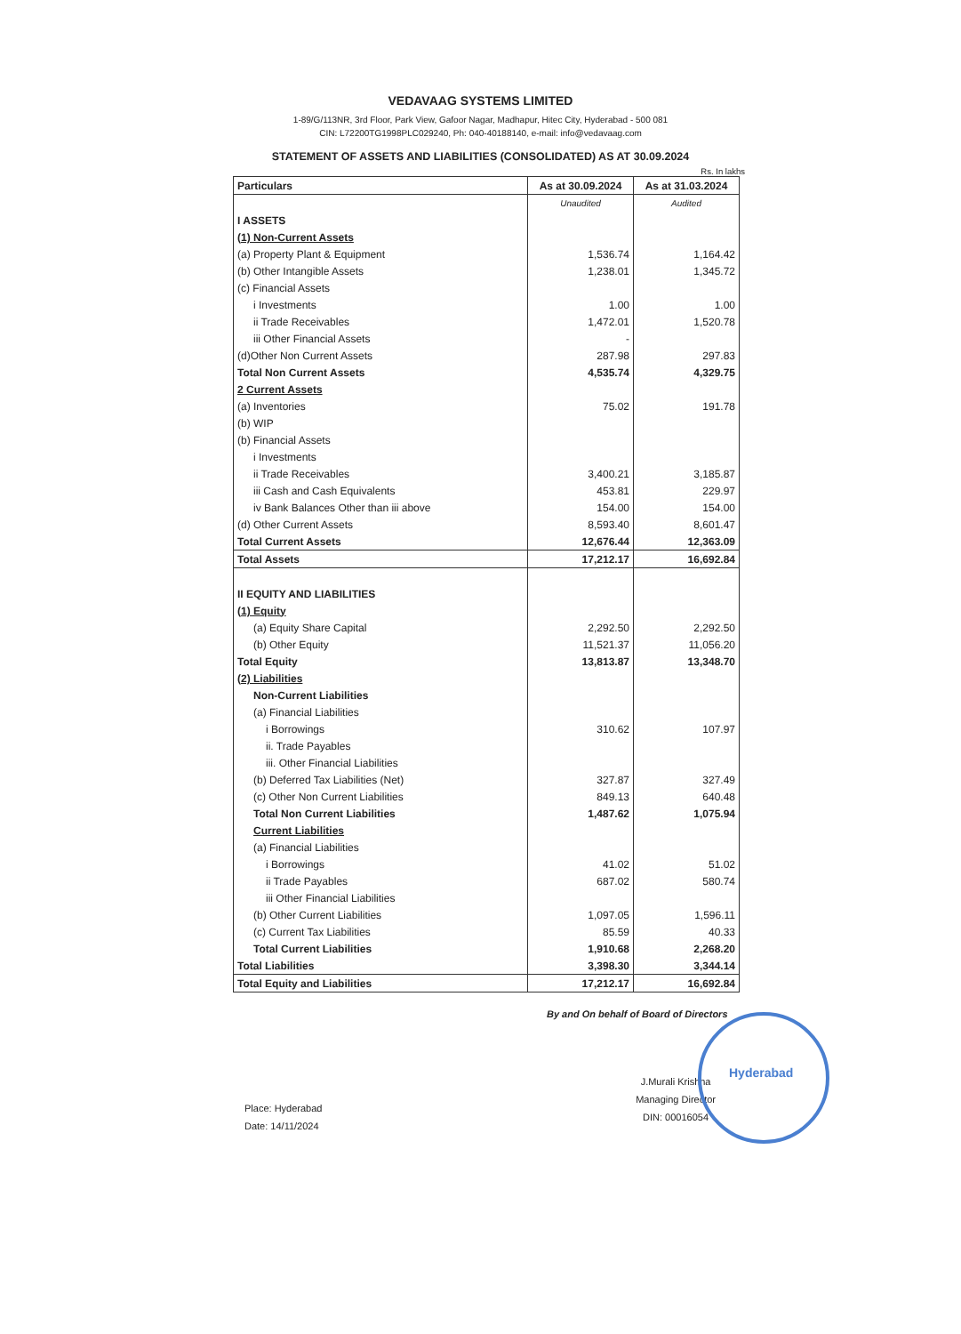VEDAVAAG SYSTEMS LIMITED
1-89/G/113NR, 3rd Floor, Park View, Gafoor Nagar, Madhapur, Hitec City, Hyderabad - 500 081
CIN: L72200TG1998PLC029240, Ph: 040-40188140, e-mail: info@vedavaag.com
STATEMENT OF ASSETS AND LIABILITIES (CONSOLIDATED) AS AT 30.09.2024
Rs. In lakhs
| Particulars | As at 30.09.2024 | As at 31.03.2024 |
| --- | --- | --- |
| | Unaudited | Audited |
| I ASSETS | | |
| (1) Non-Current Assets | | |
| (a) Property Plant & Equipment | 1,536.74 | 1,164.42 |
| (b) Other Intangible Assets | 1,238.01 | 1,345.72 |
| (c) Financial Assets | | |
| i Investments | 1.00 | 1.00 |
| ii Trade Receivables | 1,472.01 | 1,520.78 |
| iii Other Financial Assets | - | |
| (d)Other Non Current Assets | 287.98 | 297.83 |
| Total Non Current Assets | 4,535.74 | 4,329.75 |
| 2 Current Assets | | |
| (a) Inventories | 75.02 | 191.78 |
| (b) WIP | | |
| (b) Financial Assets | | |
| i Investments | | |
| ii Trade Receivables | 3,400.21 | 3,185.87 |
| iii Cash and Cash Equivalents | 453.81 | 229.97 |
| iv Bank Balances Other than iii above | 154.00 | 154.00 |
| (d) Other Current Assets | 8,593.40 | 8,601.47 |
| Total Current Assets | 12,676.44 | 12,363.09 |
| Total Assets | 17,212.17 | 16,692.84 |
| II EQUITY AND LIABILITIES | | |
| (1) Equity | | |
| (a) Equity Share Capital | 2,292.50 | 2,292.50 |
| (b) Other Equity | 11,521.37 | 11,056.20 |
| Total Equity | 13,813.87 | 13,348.70 |
| (2) Liabilities | | |
| Non-Current Liabilities | | |
| (a) Financial Liabilities | | |
| i Borrowings | 310.62 | 107.97 |
| ii. Trade Payables | | |
| iii. Other Financial Liabilities | | |
| (b) Deferred Tax Liabilities (Net) | 327.87 | 327.49 |
| (c) Other Non Current Liabilities | 849.13 | 640.48 |
| Total Non Current Liabilities | 1,487.62 | 1,075.94 |
| Current Liabilities | | |
| (a) Financial Liabilities | | |
| i Borrowings | 41.02 | 51.02 |
| ii Trade Payables | 687.02 | 580.74 |
| iii Other Financial Liabilities | | |
| (b) Other Current Liabilities | 1,097.05 | 1,596.11 |
| (c) Current Tax Liabilities | 85.59 | 40.33 |
| Total Current Liabilities | 1,910.68 | 2,268.20 |
| Total Liabilities | 3,398.30 | 3,344.14 |
| Total Equity and Liabilities | 17,212.17 | 16,692.84 |
By and On behalf of Board of Directors
Place: Hyderabad
Date: 14/11/2024
J.Murali Krishna
Managing Director
DIN: 00016054
Hyderabad